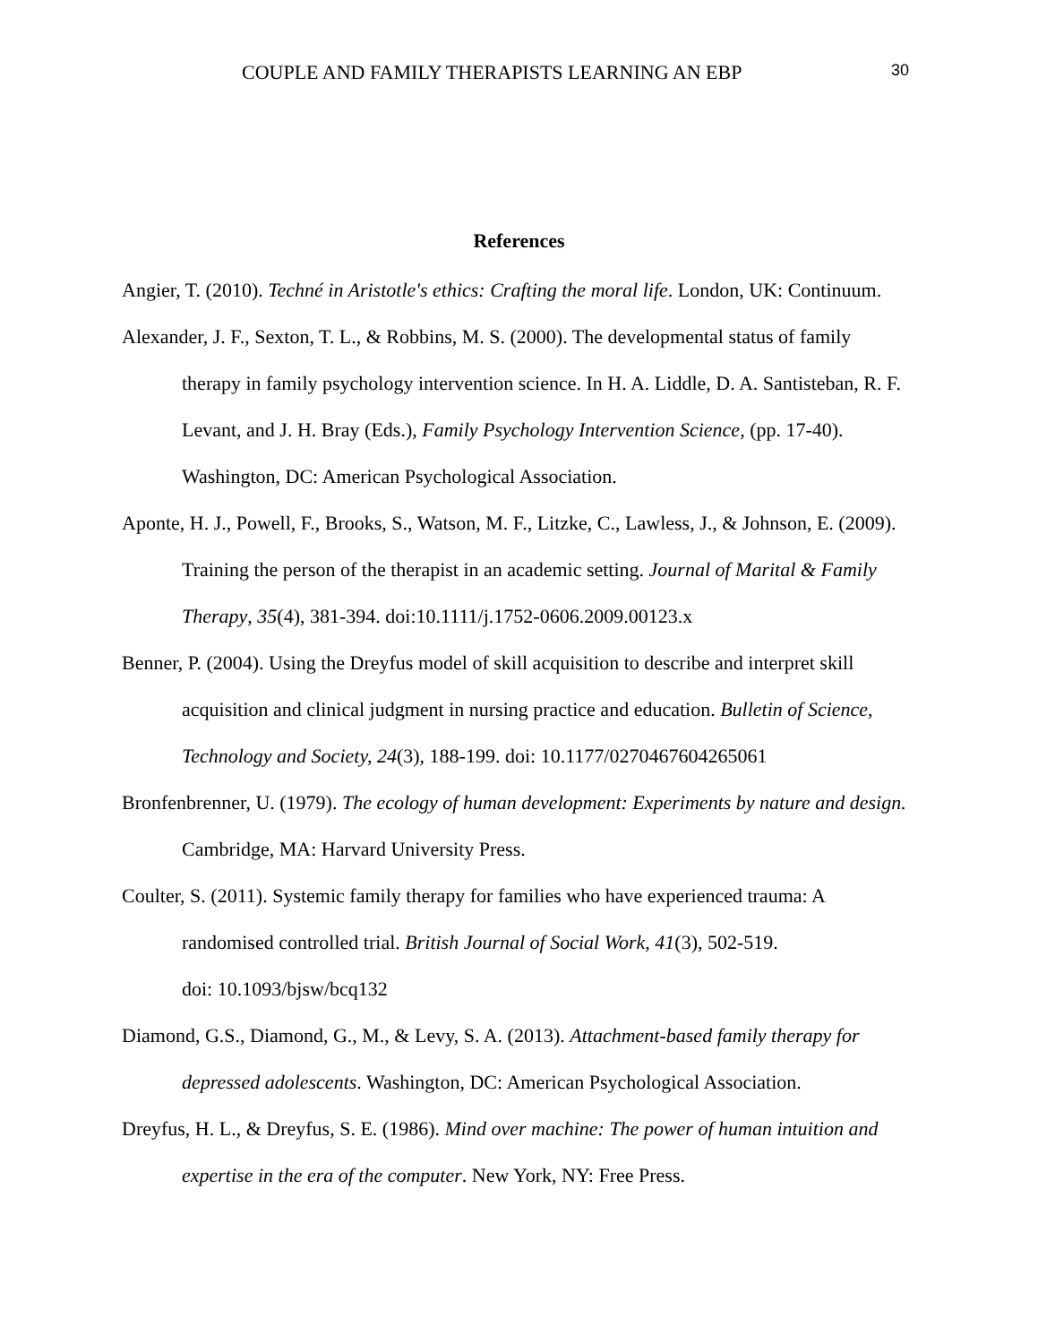COUPLE AND FAMILY THERAPISTS LEARNING AN EBP 30
References
Angier, T. (2010). Techné in Aristotle's ethics: Crafting the moral life. London, UK: Continuum.
Alexander, J. F., Sexton, T. L., & Robbins, M. S. (2000). The developmental status of family therapy in family psychology intervention science. In H. A. Liddle, D. A. Santisteban, R. F. Levant, and J. H. Bray (Eds.), Family Psychology Intervention Science, (pp. 17-40). Washington, DC: American Psychological Association.
Aponte, H. J., Powell, F., Brooks, S., Watson, M. F., Litzke, C., Lawless, J., & Johnson, E. (2009). Training the person of the therapist in an academic setting. Journal of Marital & Family Therapy, 35(4), 381-394. doi:10.1111/j.1752-0606.2009.00123.x
Benner, P. (2004). Using the Dreyfus model of skill acquisition to describe and interpret skill acquisition and clinical judgment in nursing practice and education. Bulletin of Science, Technology and Society, 24(3), 188-199. doi: 10.1177/0270467604265061
Bronfenbrenner, U. (1979). The ecology of human development: Experiments by nature and design. Cambridge, MA: Harvard University Press.
Coulter, S. (2011). Systemic family therapy for families who have experienced trauma: A randomised controlled trial. British Journal of Social Work, 41(3), 502-519.
doi: 10.1093/bjsw/bcq132
Diamond, G.S., Diamond, G., M., & Levy, S. A. (2013). Attachment-based family therapy for depressed adolescents. Washington, DC: American Psychological Association.
Dreyfus, H. L., & Dreyfus, S. E. (1986). Mind over machine: The power of human intuition and expertise in the era of the computer. New York, NY: Free Press.